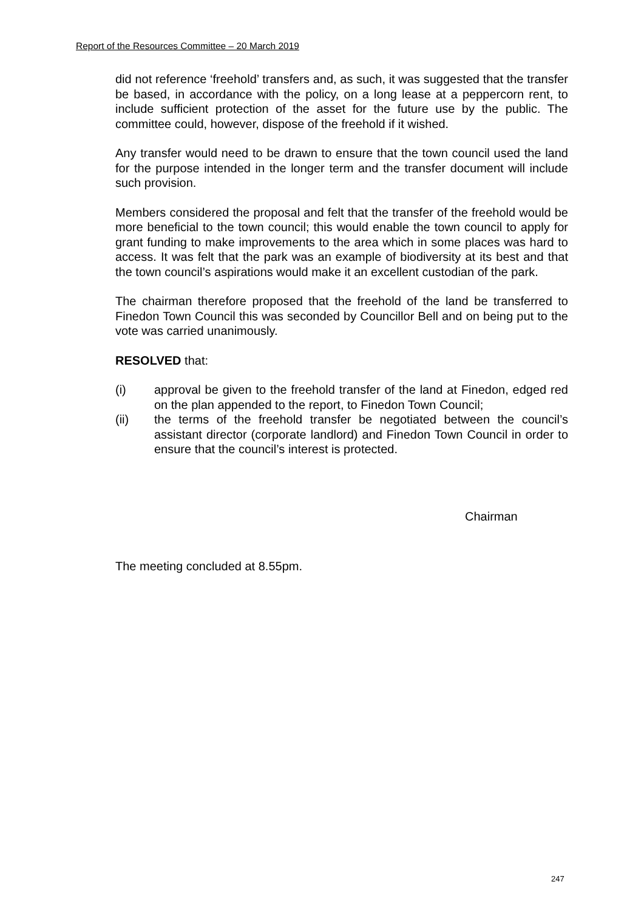Report of the Resources Committee – 20 March 2019
did not reference ‘freehold’ transfers and, as such, it was suggested that the transfer be based, in accordance with the policy, on a long lease at a peppercorn rent, to include sufficient protection of the asset for the future use by the public. The committee could, however, dispose of the freehold if it wished.
Any transfer would need to be drawn to ensure that the town council used the land for the purpose intended in the longer term and the transfer document will include such provision.
Members considered the proposal and felt that the transfer of the freehold would be more beneficial to the town council; this would enable the town council to apply for grant funding to make improvements to the area which in some places was hard to access. It was felt that the park was an example of biodiversity at its best and that the town council’s aspirations would make it an excellent custodian of the park.
The chairman therefore proposed that the freehold of the land be transferred to Finedon Town Council this was seconded by Councillor Bell and on being put to the vote was carried unanimously.
RESOLVED that:
(i) approval be given to the freehold transfer of the land at Finedon, edged red on the plan appended to the report, to Finedon Town Council;
(ii) the terms of the freehold transfer be negotiated between the council’s assistant director (corporate landlord) and Finedon Town Council in order to ensure that the council’s interest is protected.
Chairman
The meeting concluded at 8.55pm.
247